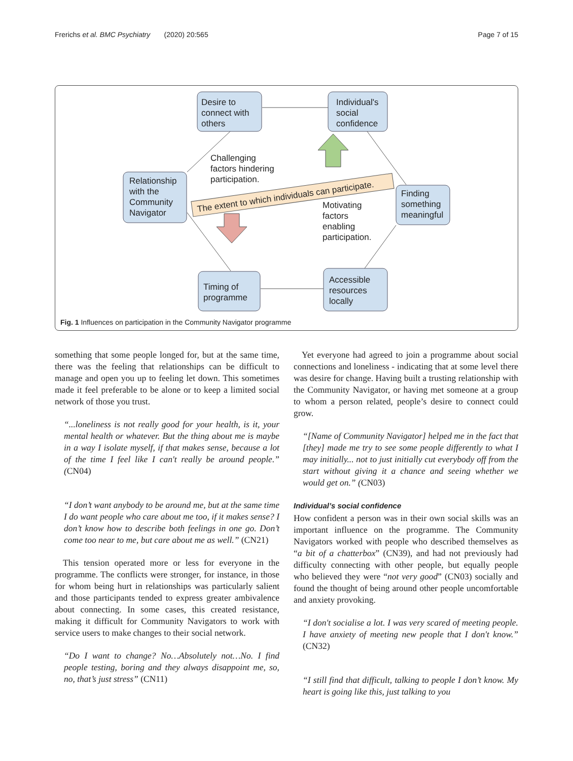Frerichs et al. BMC Psychiatry (2020) 20:565 Page 7 of 15
Desire to
connect with
others
Individual's
social
confidence
Relationship
with the
Community
Navigator
Finding
something
meaningful
Timing of
programme
Accessible
resources
locally
Challenging
factors hindering
participation.
Motivating
factors
enabling
participation.
The extent to which individuals can participate.
Fig. 1 Influences on participation in the Community Navigator programme
something that some people longed for, but at the same time, there was the feeling that relationships can be difficult to manage and open you up to feeling let down. This sometimes made it feel preferable to be alone or to keep a limited social network of those you trust.
“...loneliness is not really good for your health, is it, your mental health or whatever. But the thing about me is maybe in a way I isolate myself, if that makes sense, because a lot of the time I feel like I can't really be around people.” (CN04)
“I don’t want anybody to be around me, but at the same time I do want people who care about me too, if it makes sense? I don’t know how to describe both feelings in one go. Don’t come too near to me, but care about me as well.” (CN21)
This tension operated more or less for everyone in the programme. The conflicts were stronger, for instance, in those for whom being hurt in relationships was particularly salient and those participants tended to express greater ambivalence about connecting. In some cases, this created resistance, making it difficult for Community Navigators to work with service users to make changes to their social network.
“Do I want to change? No…Absolutely not…No. I find people testing, boring and they always disappoint me, so, no, that’s just stress” (CN11)
Yet everyone had agreed to join a programme about social connections and loneliness - indicating that at some level there was desire for change. Having built a trusting relationship with the Community Navigator, or having met someone at a group to whom a person related, people’s desire to connect could grow.
“[Name of Community Navigator] helped me in the fact that [they] made me try to see some people differently to what I may initially... not to just initially cut everybody off from the start without giving it a chance and seeing whether we would get on.” (CN03)
Individual’s social confidence
How confident a person was in their own social skills was an important influence on the programme. The Community Navigators worked with people who described themselves as “a bit of a chatterbox” (CN39), and had not previously had difficulty connecting with other people, but equally people who believed they were “not very good” (CN03) socially and found the thought of being around other people uncomfortable and anxiety provoking.
“I don't socialise a lot. I was very scared of meeting people. I have anxiety of meeting new people that I don't know.” (CN32)
“I still find that difficult, talking to people I don’t know. My heart is going like this, just talking to you